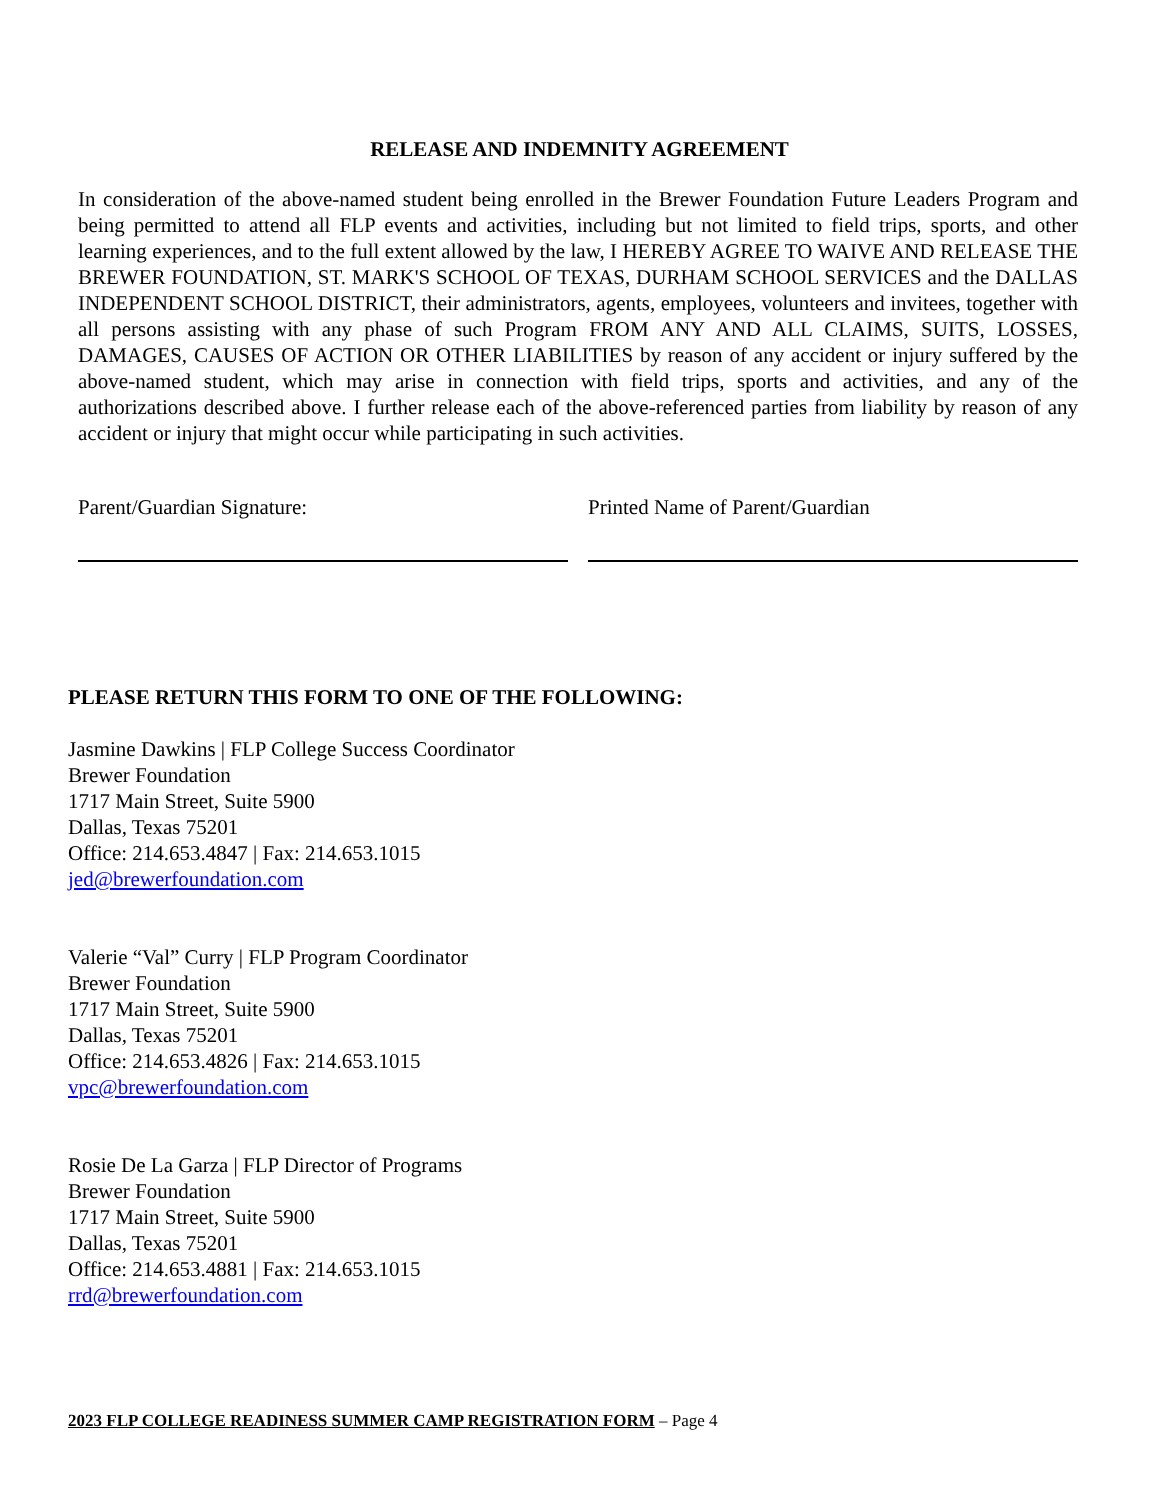RELEASE AND INDEMNITY AGREEMENT
In consideration of the above-named student being enrolled in the Brewer Foundation Future Leaders Program and being permitted to attend all FLP events and activities, including but not limited to field trips, sports, and other learning experiences, and to the full extent allowed by the law, I HEREBY AGREE TO WAIVE AND RELEASE THE BREWER FOUNDATION, ST. MARK'S SCHOOL OF TEXAS, DURHAM SCHOOL SERVICES and the DALLAS INDEPENDENT SCHOOL DISTRICT, their administrators, agents, employees, volunteers and invitees, together with all persons assisting with any phase of such Program FROM ANY AND ALL CLAIMS, SUITS, LOSSES, DAMAGES, CAUSES OF ACTION OR OTHER LIABILITIES by reason of any accident or injury suffered by the above-named student, which may arise in connection with field trips, sports and activities, and any of the authorizations described above. I further release each of the above-referenced parties from liability by reason of any accident or injury that might occur while participating in such activities.
Parent/Guardian Signature: Printed Name of Parent/Guardian
PLEASE RETURN THIS FORM TO ONE OF THE FOLLOWING:
Jasmine Dawkins | FLP College Success Coordinator
Brewer Foundation
1717 Main Street, Suite 5900
Dallas, Texas 75201
Office: 214.653.4847 | Fax: 214.653.1015
jed@brewerfoundation.com
Valerie “Val” Curry | FLP Program Coordinator
Brewer Foundation
1717 Main Street, Suite 5900
Dallas, Texas 75201
Office: 214.653.4826 | Fax: 214.653.1015
vpc@brewerfoundation.com
Rosie De La Garza | FLP Director of Programs
Brewer Foundation
1717 Main Street, Suite 5900
Dallas, Texas 75201
Office: 214.653.4881 | Fax: 214.653.1015
rrd@brewerfoundation.com
2023 FLP COLLEGE READINESS SUMMER CAMP REGISTRATION FORM – Page 4